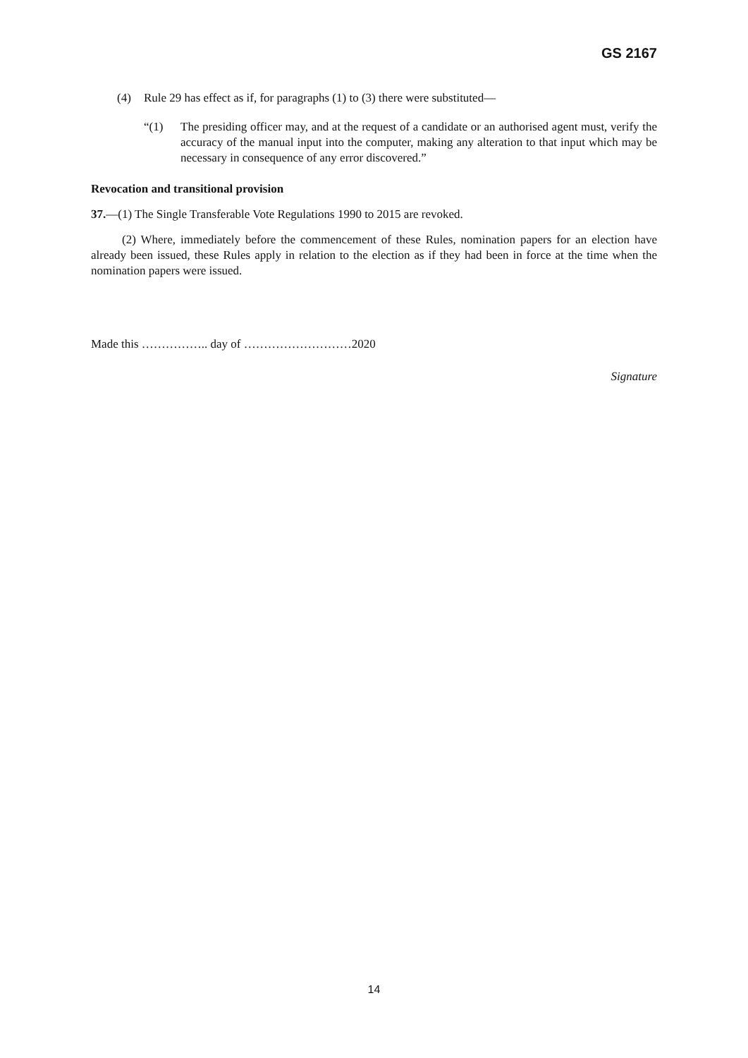GS 2167
(4) Rule 29 has effect as if, for paragraphs (1) to (3) there were substituted—
“(1) The presiding officer may, and at the request of a candidate or an authorised agent must, verify the accuracy of the manual input into the computer, making any alteration to that input which may be necessary in consequence of any error discovered.”
Revocation and transitional provision
37.—(1) The Single Transferable Vote Regulations 1990 to 2015 are revoked.
(2) Where, immediately before the commencement of these Rules, nomination papers for an election have already been issued, these Rules apply in relation to the election as if they had been in force at the time when the nomination papers were issued.
Made this …………….. day of ………………………2020
Signature
14